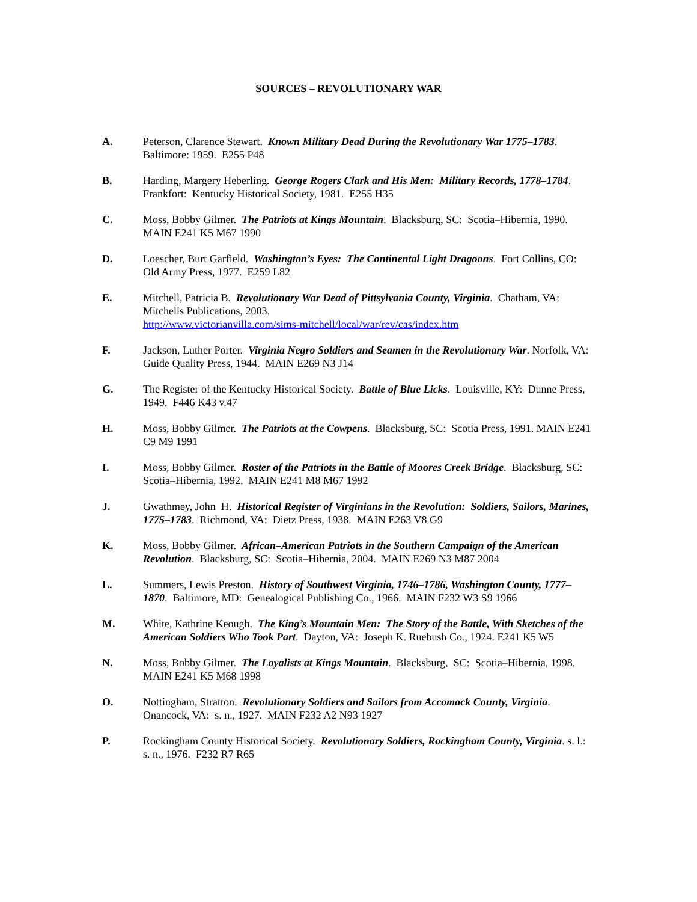SOURCES – REVOLUTIONARY WAR
A. Peterson, Clarence Stewart. Known Military Dead During the Revolutionary War 1775–1783. Baltimore: 1959. E255 P48
B. Harding, Margery Heberling. George Rogers Clark and His Men: Military Records, 1778–1784. Frankfort: Kentucky Historical Society, 1981. E255 H35
C. Moss, Bobby Gilmer. The Patriots at Kings Mountain. Blacksburg, SC: Scotia–Hibernia, 1990. MAIN E241 K5 M67 1990
D. Loescher, Burt Garfield. Washington’s Eyes: The Continental Light Dragoons. Fort Collins, CO: Old Army Press, 1977. E259 L82
E. Mitchell, Patricia B. Revolutionary War Dead of Pittsylvania County, Virginia. Chatham, VA: Mitchells Publications, 2003.
http://www.victorianvilla.com/sims-mitchell/local/war/rev/cas/index.htm
F. Jackson, Luther Porter. Virginia Negro Soldiers and Seamen in the Revolutionary War. Norfolk, VA: Guide Quality Press, 1944. MAIN E269 N3 J14
G. The Register of the Kentucky Historical Society. Battle of Blue Licks. Louisville, KY: Dunne Press, 1949. F446 K43 v.47
H. Moss, Bobby Gilmer. The Patriots at the Cowpens. Blacksburg, SC: Scotia Press, 1991. MAIN E241 C9 M9 1991
I. Moss, Bobby Gilmer. Roster of the Patriots in the Battle of Moores Creek Bridge. Blacksburg, SC: Scotia–Hibernia, 1992. MAIN E241 M8 M67 1992
J. Gwathmey, John H. Historical Register of Virginians in the Revolution: Soldiers, Sailors, Marines, 1775–1783. Richmond, VA: Dietz Press, 1938. MAIN E263 V8 G9
K. Moss, Bobby Gilmer. African–American Patriots in the Southern Campaign of the American Revolution. Blacksburg, SC: Scotia–Hibernia, 2004. MAIN E269 N3 M87 2004
L. Summers, Lewis Preston. History of Southwest Virginia, 1746–1786, Washington County, 1777–1870. Baltimore, MD: Genealogical Publishing Co., 1966. MAIN F232 W3 S9 1966
M. White, Kathrine Keough. The King’s Mountain Men: The Story of the Battle, With Sketches of the American Soldiers Who Took Part. Dayton, VA: Joseph K. Ruebush Co., 1924. E241 K5 W5
N. Moss, Bobby Gilmer. The Loyalists at Kings Mountain. Blacksburg, SC: Scotia–Hibernia, 1998. MAIN E241 K5 M68 1998
O. Nottingham, Stratton. Revolutionary Soldiers and Sailors from Accomack County, Virginia. Onancock, VA: s. n., 1927. MAIN F232 A2 N93 1927
P. Rockingham County Historical Society. Revolutionary Soldiers, Rockingham County, Virginia. s. l.: s. n., 1976. F232 R7 R65